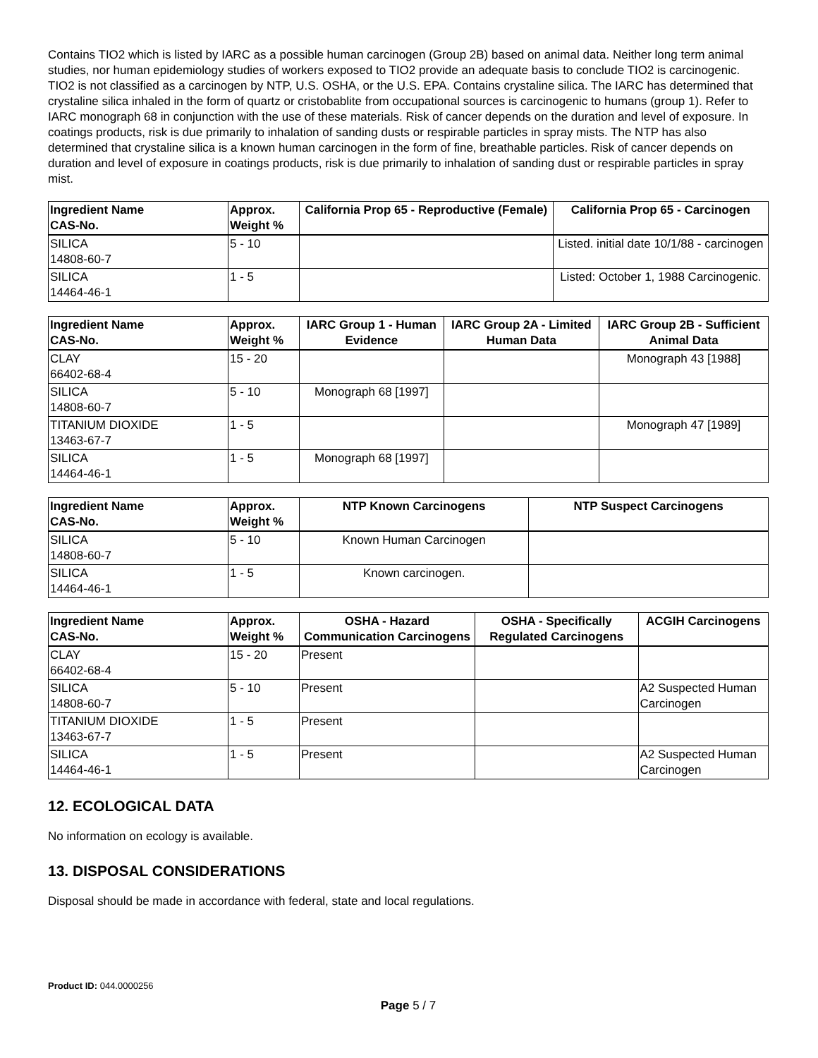Contains TIO2 which is listed by IARC as a possible human carcinogen (Group 2B) based on animal data. Neither long term animal studies, nor human epidemiology studies of workers exposed to TIO2 provide an adequate basis to conclude TIO2 is carcinogenic. TIO2 is not classified as a carcinogen by NTP, U.S. OSHA, or the U.S. EPA. Contains crystaline silica. The IARC has determined that crystaline silica inhaled in the form of quartz or cristobablite from occupational sources is carcinogenic to humans (group 1). Refer to IARC monograph 68 in conjunction with the use of these materials. Risk of cancer depends on the duration and level of exposure. In coatings products, risk is due primarily to inhalation of sanding dusts or respirable particles in spray mists. The NTP has also determined that crystaline silica is a known human carcinogen in the form of fine, breathable particles. Risk of cancer depends on duration and level of exposure in coatings products, risk is due primarily to inhalation of sanding dust or respirable particles in spray mist.
| Ingredient Name CAS-No. | Approx. Weight % | California Prop 65 - Reproductive (Female) | California Prop 65 - Carcinogen |
| --- | --- | --- | --- |
| SILICA 14808-60-7 | 5 - 10 | | Listed. initial date 10/1/88 - carcinogen |
| SILICA 14464-46-1 | 1 - 5 | | Listed: October 1, 1988 Carcinogenic. |
| Ingredient Name CAS-No. | Approx. Weight % | IARC Group 1 - Human Evidence | IARC Group 2A - Limited Human Data | IARC Group 2B - Sufficient Animal Data |
| --- | --- | --- | --- | --- |
| CLAY 66402-68-4 | 15 - 20 | | | Monograph 43 [1988] |
| SILICA 14808-60-7 | 5 - 10 | Monograph 68 [1997] | | |
| TITANIUM DIOXIDE 13463-67-7 | 1 - 5 | | | Monograph 47 [1989] |
| SILICA 14464-46-1 | 1 - 5 | Monograph 68 [1997] | | |
| Ingredient Name CAS-No. | Approx. Weight % | NTP Known Carcinogens | NTP Suspect Carcinogens |
| --- | --- | --- | --- |
| SILICA 14808-60-7 | 5 - 10 | Known Human Carcinogen | |
| SILICA 14464-46-1 | 1 - 5 | Known carcinogen. | |
| Ingredient Name CAS-No. | Approx. Weight % | OSHA - Hazard Communication Carcinogens | OSHA - Specifically Regulated Carcinogens | ACGIH Carcinogens |
| --- | --- | --- | --- | --- |
| CLAY 66402-68-4 | 15 - 20 | Present | | |
| SILICA 14808-60-7 | 5 - 10 | Present | | A2 Suspected Human Carcinogen |
| TITANIUM DIOXIDE 13463-67-7 | 1 - 5 | Present | | |
| SILICA 14464-46-1 | 1 - 5 | Present | | A2 Suspected Human Carcinogen |
12. ECOLOGICAL DATA
No information on ecology is available.
13. DISPOSAL CONSIDERATIONS
Disposal should be made in accordance with federal, state and local regulations.
Product ID: 044.0000256
Page 5 / 7